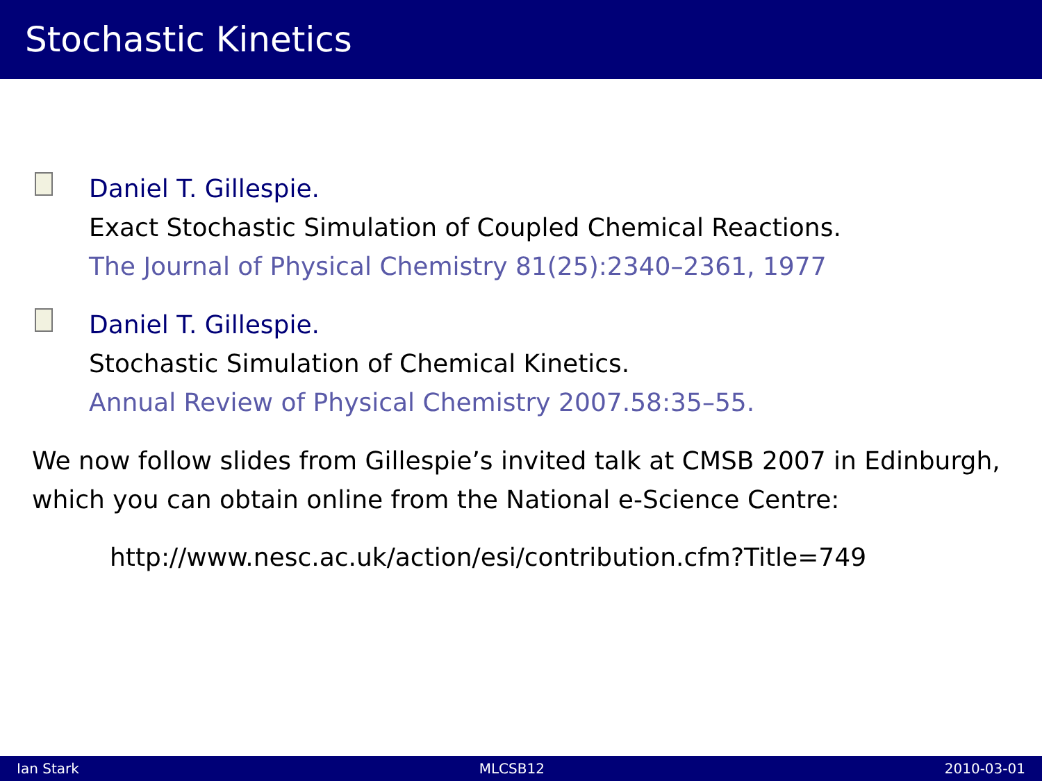Stochastic Kinetics
Daniel T. Gillespie.
Exact Stochastic Simulation of Coupled Chemical Reactions.
The Journal of Physical Chemistry 81(25):2340–2361, 1977
Daniel T. Gillespie.
Stochastic Simulation of Chemical Kinetics.
Annual Review of Physical Chemistry 2007.58:35–55.
We now follow slides from Gillespie’s invited talk at CMSB 2007 in Edinburgh, which you can obtain online from the National e-Science Centre:
http://www.nesc.ac.uk/action/esi/contribution.cfm?Title=749
Ian Stark MLCSB12 2010-03-01